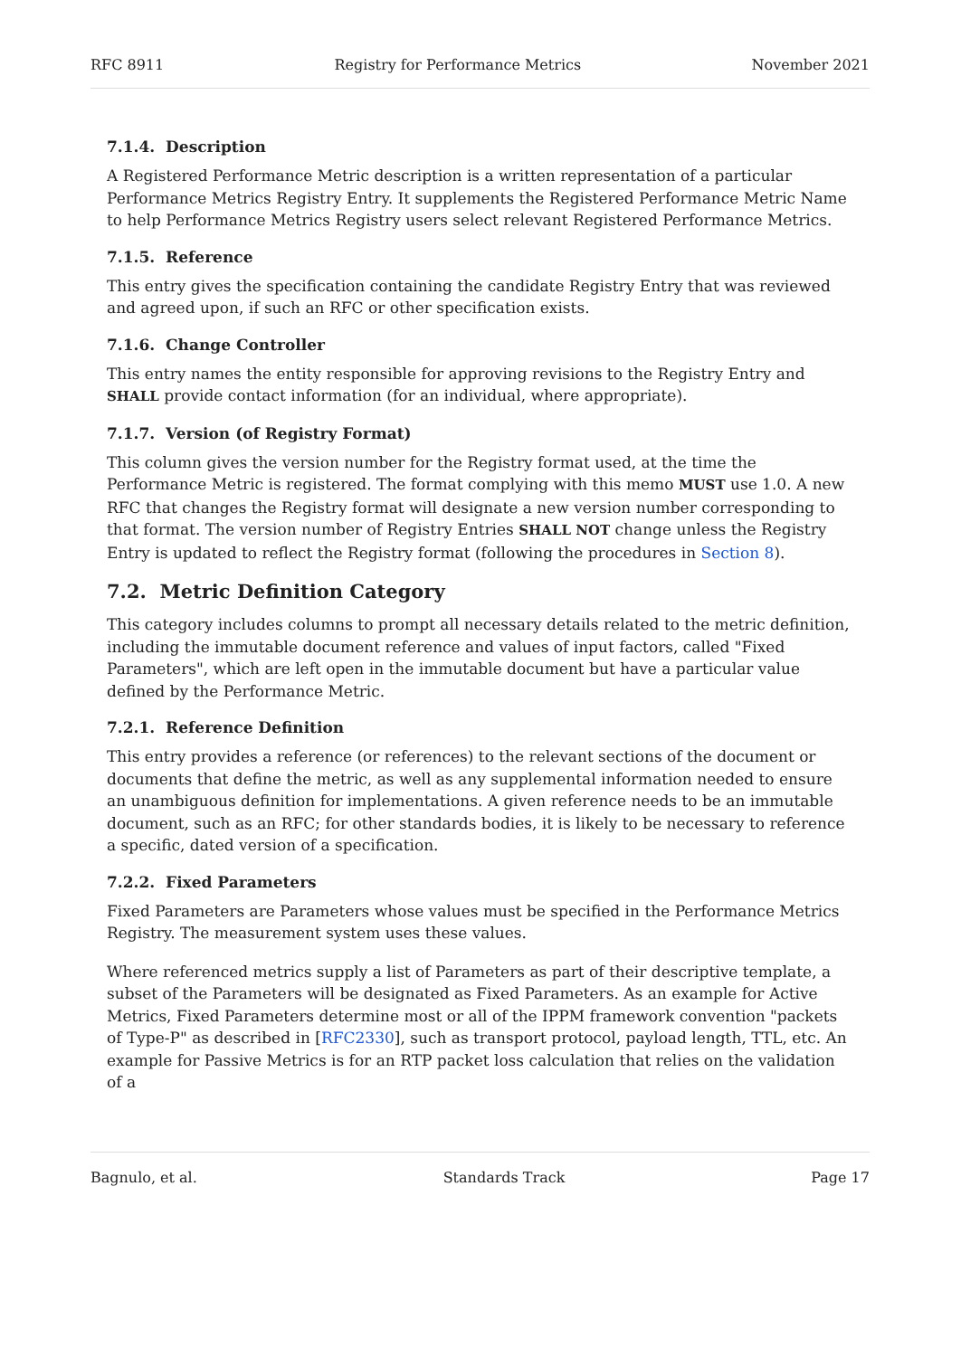RFC 8911 Registry for Performance Metrics November 2021
7.1.4. Description
A Registered Performance Metric description is a written representation of a particular Performance Metrics Registry Entry. It supplements the Registered Performance Metric Name to help Performance Metrics Registry users select relevant Registered Performance Metrics.
7.1.5. Reference
This entry gives the specification containing the candidate Registry Entry that was reviewed and agreed upon, if such an RFC or other specification exists.
7.1.6. Change Controller
This entry names the entity responsible for approving revisions to the Registry Entry and SHALL provide contact information (for an individual, where appropriate).
7.1.7. Version (of Registry Format)
This column gives the version number for the Registry format used, at the time the Performance Metric is registered. The format complying with this memo MUST use 1.0. A new RFC that changes the Registry format will designate a new version number corresponding to that format. The version number of Registry Entries SHALL NOT change unless the Registry Entry is updated to reflect the Registry format (following the procedures in Section 8).
7.2. Metric Definition Category
This category includes columns to prompt all necessary details related to the metric definition, including the immutable document reference and values of input factors, called "Fixed Parameters", which are left open in the immutable document but have a particular value defined by the Performance Metric.
7.2.1. Reference Definition
This entry provides a reference (or references) to the relevant sections of the document or documents that define the metric, as well as any supplemental information needed to ensure an unambiguous definition for implementations. A given reference needs to be an immutable document, such as an RFC; for other standards bodies, it is likely to be necessary to reference a specific, dated version of a specification.
7.2.2. Fixed Parameters
Fixed Parameters are Parameters whose values must be specified in the Performance Metrics Registry. The measurement system uses these values.
Where referenced metrics supply a list of Parameters as part of their descriptive template, a subset of the Parameters will be designated as Fixed Parameters. As an example for Active Metrics, Fixed Parameters determine most or all of the IPPM framework convention "packets of Type-P" as described in [RFC2330], such as transport protocol, payload length, TTL, etc. An example for Passive Metrics is for an RTP packet loss calculation that relies on the validation of a
Bagnulo, et al. Standards Track Page 17